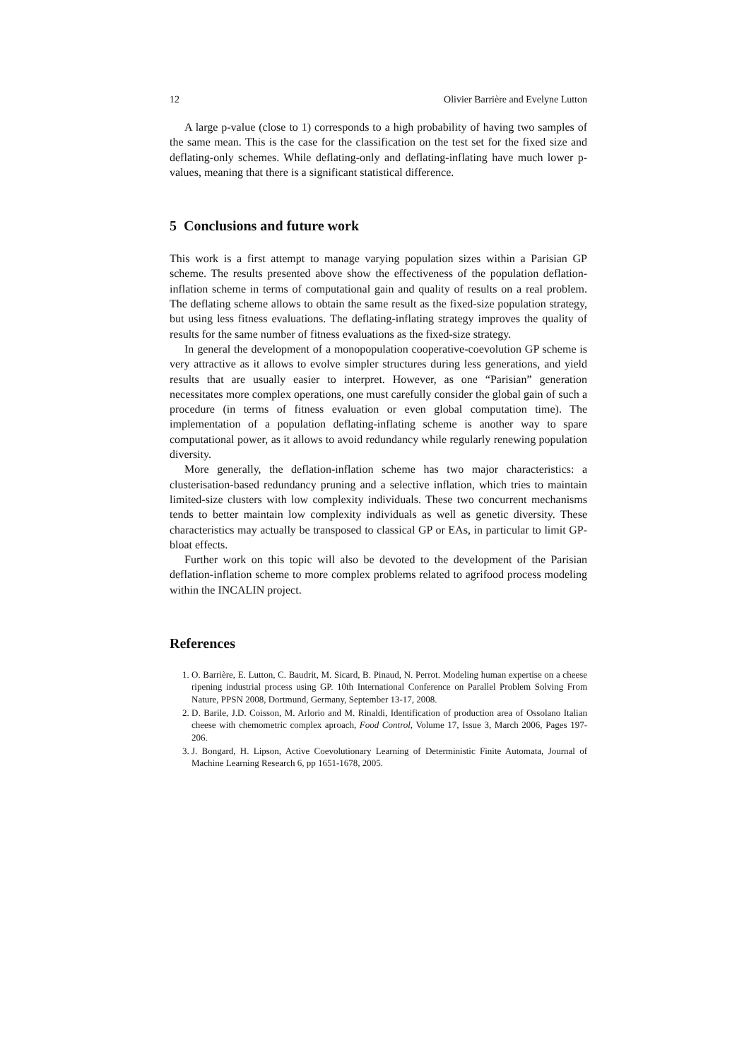12 Olivier Barrière and Evelyne Lutton
A large p-value (close to 1) corresponds to a high probability of having two samples of the same mean. This is the case for the classification on the test set for the fixed size and deflating-only schemes. While deflating-only and deflating-inflating have much lower p-values, meaning that there is a significant statistical difference.
5 Conclusions and future work
This work is a first attempt to manage varying population sizes within a Parisian GP scheme. The results presented above show the effectiveness of the population deflation-inflation scheme in terms of computational gain and quality of results on a real problem. The deflating scheme allows to obtain the same result as the fixed-size population strategy, but using less fitness evaluations. The deflating-inflating strategy improves the quality of results for the same number of fitness evaluations as the fixed-size strategy.
In general the development of a monopopulation cooperative-coevolution GP scheme is very attractive as it allows to evolve simpler structures during less generations, and yield results that are usually easier to interpret. However, as one “Parisian” generation necessitates more complex operations, one must carefully consider the global gain of such a procedure (in terms of fitness evaluation or even global computation time). The implementation of a population deflating-inflating scheme is another way to spare computational power, as it allows to avoid redundancy while regularly renewing population diversity.
More generally, the deflation-inflation scheme has two major characteristics: a clusterisation-based redundancy pruning and a selective inflation, which tries to maintain limited-size clusters with low complexity individuals. These two concurrent mechanisms tends to better maintain low complexity individuals as well as genetic diversity. These characteristics may actually be transposed to classical GP or EAs, in particular to limit GP-bloat effects.
Further work on this topic will also be devoted to the development of the Parisian deflation-inflation scheme to more complex problems related to agrifood process modeling within the INCALIN project.
References
1. O. Barrière, E. Lutton, C. Baudrit, M. Sicard, B. Pinaud, N. Perrot. Modeling human expertise on a cheese ripening industrial process using GP. 10th International Conference on Parallel Problem Solving From Nature, PPSN 2008, Dortmund, Germany, September 13-17, 2008.
2. D. Barile, J.D. Coisson, M. Arlorio and M. Rinaldi, Identification of production area of Ossolano Italian cheese with chemometric complex aproach, Food Control, Volume 17, Issue 3, March 2006, Pages 197-206.
3. J. Bongard, H. Lipson, Active Coevolutionary Learning of Deterministic Finite Automata, Journal of Machine Learning Research 6, pp 1651-1678, 2005.